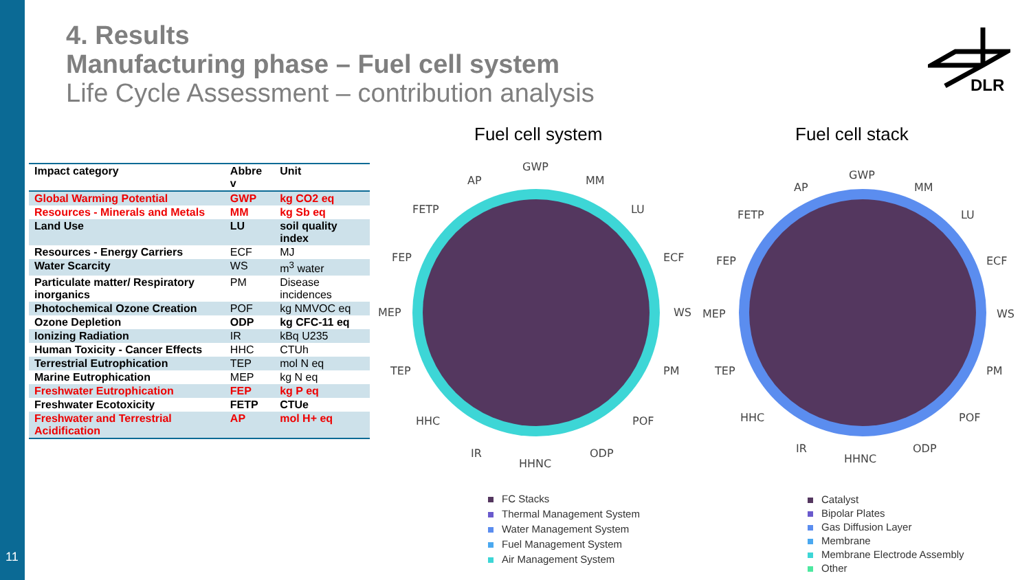11
4. Results
Manufacturing phase – Fuel cell system
Life Cycle Assessment – contribution analysis
DLR
| Impact category | Abbre v | Unit |
| --- | --- | --- |
| Global Warming Potential | GWP | kg CO2 eq |
| Resources - Minerals and Metals | MM | kg Sb eq |
| Land Use | LU | soil quality index |
| Resources - Energy Carriers | ECF | MJ |
| Water Scarcity | WS | m<sup>3</sup> water |
| Particulate matter/ Respiratory inorganics | PM | Disease incidences |
| Photochemical Ozone Creation | POF | kg NMVOC eq |
| Ozone Depletion | ODP | kg CFC-11 eq |
| Ionizing Radiation | IR | kBq U235 |
| Human Toxicity - Cancer Effects | HHC | CTUh |
| Terrestrial Eutrophication | TEP | mol N eq |
| Marine Eutrophication | MEP | kg N eq |
| Freshwater Eutrophication | FEP | kg P eq |
| Freshwater Ecotoxicity | FETP | CTUe |
| Freshwater and Terrestrial Acidification | AP | mol H+ eq |
Fuel cell system Fuel cell stack
GWP
AP
MM
FETP
LU
FEP
ECF
MEP
WS
TEP
PM
HHC
POF
IR
ODP
HHNC
GWP
AP
MM
FETP
LU
FEP
ECF
MEP
WS
TEP
PM
HHC
POF
IR
ODP
HHNC
FC Stacks
Thermal Management System
Water Management System
Fuel Management System
Air Management System
Catalyst
Bipolar Plates
Gas Diffusion Layer
Membrane
Membrane Electrode Assembly
Other